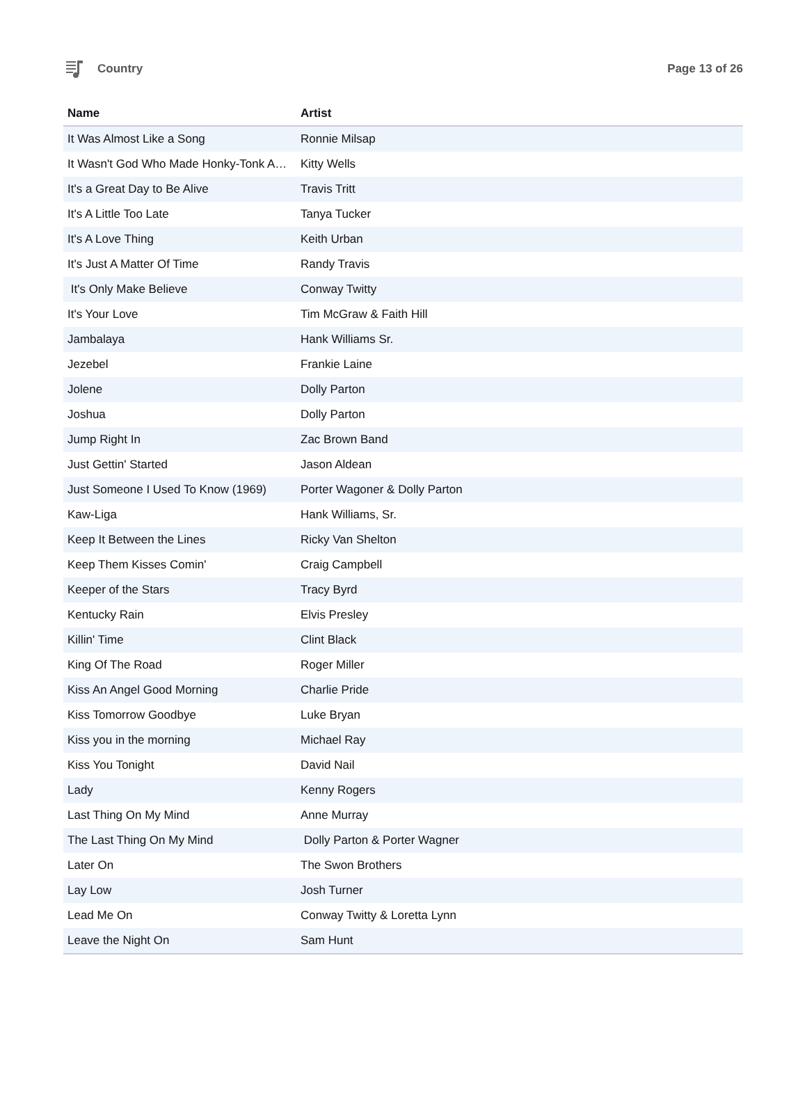Country Page 13 of 26
| Name | Artist |
| --- | --- |
| It Was Almost Like a Song | Ronnie Milsap |
| It Wasn't God Who Made Honky-Tonk A… | Kitty Wells |
| It's a Great Day to Be Alive | Travis Tritt |
| It's A Little Too Late | Tanya Tucker |
| It's A Love Thing | Keith Urban |
| It's Just A Matter Of Time | Randy Travis |
| It's Only Make Believe | Conway Twitty |
| It's Your Love | Tim McGraw & Faith Hill |
| Jambalaya | Hank Williams Sr. |
| Jezebel | Frankie Laine |
| Jolene | Dolly Parton |
| Joshua | Dolly Parton |
| Jump Right In | Zac Brown Band |
| Just Gettin' Started | Jason Aldean |
| Just Someone I Used To Know (1969) | Porter Wagoner & Dolly Parton |
| Kaw-Liga | Hank Williams, Sr. |
| Keep It Between the Lines | Ricky Van Shelton |
| Keep Them Kisses Comin' | Craig Campbell |
| Keeper of the Stars | Tracy Byrd |
| Kentucky Rain | Elvis Presley |
| Killin' Time | Clint Black |
| King Of The Road | Roger Miller |
| Kiss An Angel Good Morning | Charlie Pride |
| Kiss Tomorrow Goodbye | Luke Bryan |
| Kiss you in the morning | Michael Ray |
| Kiss You Tonight | David Nail |
| Lady | Kenny Rogers |
| Last Thing On My Mind | Anne Murray |
| The Last Thing On My Mind | Dolly Parton & Porter Wagner |
| Later On | The Swon Brothers |
| Lay Low | Josh Turner |
| Lead Me On | Conway Twitty & Loretta Lynn |
| Leave the Night On | Sam Hunt |